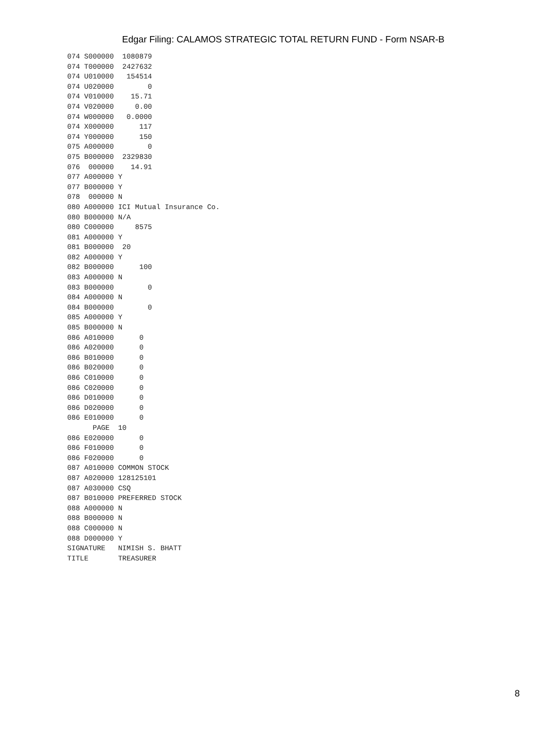Edgar Filing: CALAMOS STRATEGIC TOTAL RETURN FUND - Form NSAR-B
074 S000000  1080879
074 T000000  2427632
074 U010000   154514
074 U020000        0
074 V010000    15.71
074 V020000     0.00
074 W000000   0.0000
074 X000000      117
074 Y000000      150
075 A000000        0
075 B000000  2329830
076  000000    14.91
077 A000000 Y
077 B000000 Y
078  000000 N
080 A000000 ICI Mutual Insurance Co.
080 B000000 N/A
080 C000000     8575
081 A000000 Y
081 B000000  20
082 A000000 Y
082 B000000      100
083 A000000 N
083 B000000        0
084 A000000 N
084 B000000        0
085 A000000 Y
085 B000000 N
086 A010000      0
086 A020000      0
086 B010000      0
086 B020000      0
086 C010000      0
086 C020000      0
086 D010000      0
086 D020000      0
086 E010000      0
      PAGE  10
086 E020000      0
086 F010000      0
086 F020000      0
087 A010000 COMMON STOCK
087 A020000 128125101
087 A030000 CSQ
087 B010000 PREFERRED STOCK
088 A000000 N
088 B000000 N
088 C000000 N
088 D000000 Y
SIGNATURE   NIMISH S. BHATT
TITLE       TREASURER
8